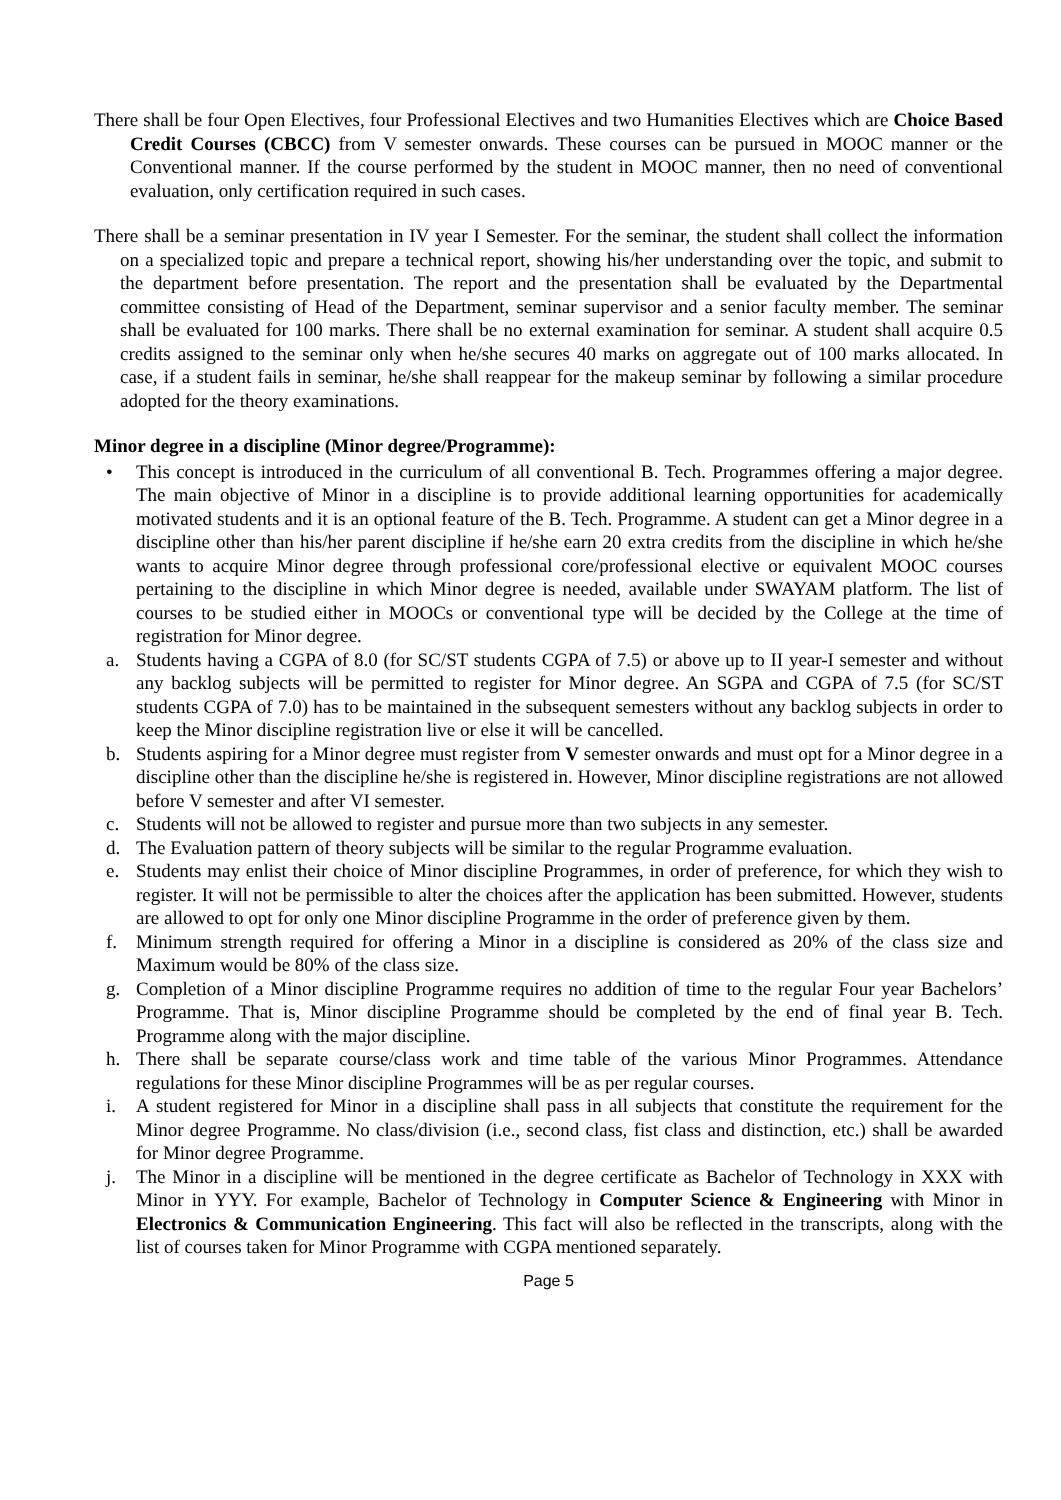There shall be four Open Electives, four Professional Electives and two Humanities Electives which are Choice Based Credit Courses (CBCC) from V semester onwards. These courses can be pursued in MOOC manner or the Conventional manner. If the course performed by the student in MOOC manner, then no need of conventional evaluation, only certification required in such cases.
There shall be a seminar presentation in IV year I Semester. For the seminar, the student shall collect the information on a specialized topic and prepare a technical report, showing his/her understanding over the topic, and submit to the department before presentation. The report and the presentation shall be evaluated by the Departmental committee consisting of Head of the Department, seminar supervisor and a senior faculty member. The seminar shall be evaluated for 100 marks. There shall be no external examination for seminar. A student shall acquire 0.5 credits assigned to the seminar only when he/she secures 40 marks on aggregate out of 100 marks allocated. In case, if a student fails in seminar, he/she shall reappear for the makeup seminar by following a similar procedure adopted for the theory examinations.
Minor degree in a discipline (Minor degree/Programme):
• This concept is introduced in the curriculum of all conventional B. Tech. Programmes offering a major degree. The main objective of Minor in a discipline is to provide additional learning opportunities for academically motivated students and it is an optional feature of the B. Tech. Programme. A student can get a Minor degree in a discipline other than his/her parent discipline if he/she earn 20 extra credits from the discipline in which he/she wants to acquire Minor degree through professional core/professional elective or equivalent MOOC courses pertaining to the discipline in which Minor degree is needed, available under SWAYAM platform. The list of courses to be studied either in MOOCs or conventional type will be decided by the College at the time of registration for Minor degree.
a. Students having a CGPA of 8.0 (for SC/ST students CGPA of 7.5) or above up to II year-I semester and without any backlog subjects will be permitted to register for Minor degree. An SGPA and CGPA of 7.5 (for SC/ST students CGPA of 7.0) has to be maintained in the subsequent semesters without any backlog subjects in order to keep the Minor discipline registration live or else it will be cancelled.
b. Students aspiring for a Minor degree must register from V semester onwards and must opt for a Minor degree in a discipline other than the discipline he/she is registered in. However, Minor discipline registrations are not allowed before V semester and after VI semester.
c. Students will not be allowed to register and pursue more than two subjects in any semester.
d. The Evaluation pattern of theory subjects will be similar to the regular Programme evaluation.
e. Students may enlist their choice of Minor discipline Programmes, in order of preference, for which they wish to register. It will not be permissible to alter the choices after the application has been submitted. However, students are allowed to opt for only one Minor discipline Programme in the order of preference given by them.
f. Minimum strength required for offering a Minor in a discipline is considered as 20% of the class size and Maximum would be 80% of the class size.
g. Completion of a Minor discipline Programme requires no addition of time to the regular Four year Bachelors’ Programme. That is, Minor discipline Programme should be completed by the end of final year B. Tech. Programme along with the major discipline.
h. There shall be separate course/class work and time table of the various Minor Programmes. Attendance regulations for these Minor discipline Programmes will be as per regular courses.
i. A student registered for Minor in a discipline shall pass in all subjects that constitute the requirement for the Minor degree Programme. No class/division (i.e., second class, fist class and distinction, etc.) shall be awarded for Minor degree Programme.
j. The Minor in a discipline will be mentioned in the degree certificate as Bachelor of Technology in XXX with Minor in YYY. For example, Bachelor of Technology in Computer Science & Engineering with Minor in Electronics & Communication Engineering. This fact will also be reflected in the transcripts, along with the list of courses taken for Minor Programme with CGPA mentioned separately.
Page 5